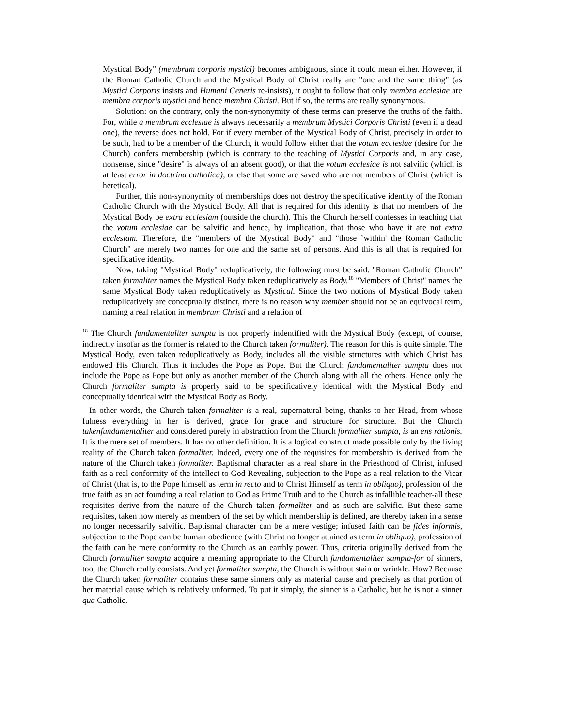Mystical Body" (membrum corporis mystici) becomes ambiguous, since it could mean either. However, if the Roman Catholic Church and the Mystical Body of Christ really are "one and the same thing" (as Mystici Corporis insists and Humani Generis re-insists), it ought to follow that only membra ecclesiae are membra corporis mystici and hence membra Christi. But if so, the terms are really synonymous.
Solution: on the contrary, only the non-synonymity of these terms can preserve the truths of the faith. For, while a membrum ecclesiae is always necessarily a membrum Mystici Corporis Christi (even if a dead one), the reverse does not hold. For if every member of the Mystical Body of Christ, precisely in order to be such, had to be a member of the Church, it would follow either that the votum ecciesiae (desire for the Church) confers membership (which is contrary to the teaching of Mystici Corporis and, in any case, nonsense, since "desire" is always of an absent good), or that the votum ecclesiae is not salvific (which is at least error in doctrina catholica), or else that some are saved who are not members of Christ (which is heretical).
Further, this non-synonymity of memberships does not destroy the specificative identity of the Roman Catholic Church with the Mystical Body. All that is required for this identity is that no members of the Mystical Body be extra ecclesiam (outside the church). This the Church herself confesses in teaching that the votum ecclesiae can be salvific and hence, by implication, that those who have it are not extra ecclesiam. Therefore, the "members of the Mystical Body" and "those `within' the Roman Catholic Church" are merely two names for one and the same set of persons. And this is all that is required for specificative identity.
Now, taking "Mystical Body" reduplicatively, the following must be said. "Roman Catholic Church" taken formaliter names the Mystical Body taken reduplicatively as Body.<sup>18</sup> "Members of Christ" names the same Mystical Body taken reduplicatively as Mystical. Since the two notions of Mystical Body taken reduplicatively are conceptually distinct, there is no reason why member should not be an equivocal term, naming a real relation in membrum Christi and a relation of
<sup>18</sup> The Church fundamentaliter sumpta is not properly indentified with the Mystical Body (except, of course, indirectly insofar as the former is related to the Church taken formaliter). The reason for this is quite simple. The Mystical Body, even taken reduplicatively as Body, includes all the visible structures with which Christ has endowed His Church. Thus it includes the Pope as Pope. But the Church fundamentaliter sumpta does not include the Pope as Pope but only as another member of the Church along with all the others. Hence only the Church formaliter sumpta is properly said to be specificatively identical with the Mystical Body and conceptually identical with the Mystical Body as Body.
In other words, the Church taken formaliter is a real, supernatural being, thanks to her Head, from whose fulness everything in her is derived, grace for grace and structure for structure. But the Church takenfundamentaliter and considered purely in abstraction from the Church formaliter sumpta, is an ens rationis. It is the mere set of members. It has no other definition. It is a logical construct made possible only by the living reality of the Church taken formaliter. Indeed, every one of the requisites for membership is derived from the nature of the Church taken formaliter. Baptismal character as a real share in the Priesthood of Christ, infused faith as a real conformity of the intellect to God Revealing, subjection to the Pope as a real relation to the Vicar of Christ (that is, to the Pope himself as term in recto and to Christ Himself as term in obliquo), profession of the true faith as an act founding a real relation to God as Prime Truth and to the Church as infallible teacher-all these requisites derive from the nature of the Church taken formaliter and as such are salvific. But these same requisites, taken now merely as members of the set by which membership is defined, are thereby taken in a sense no longer necessarily salvific. Baptismal character can be a mere vestige; infused faith can be fides informis, subjection to the Pope can be human obedience (with Christ no longer attained as term in obliquo), profession of the faith can be mere conformity to the Church as an earthly power. Thus, criteria originally derived from the Church formaliter sumpta acquire a meaning appropriate to the Church fundamentaliter sumpta-for of sinners, too, the Church really consists. And yet formaliter sumpta, the Church is without stain or wrinkle. How? Because the Church taken formaliter contains these same sinners only as material cause and precisely as that portion of her material cause which is relatively unformed. To put it simply, the sinner is a Catholic, but he is not a sinner qua Catholic.